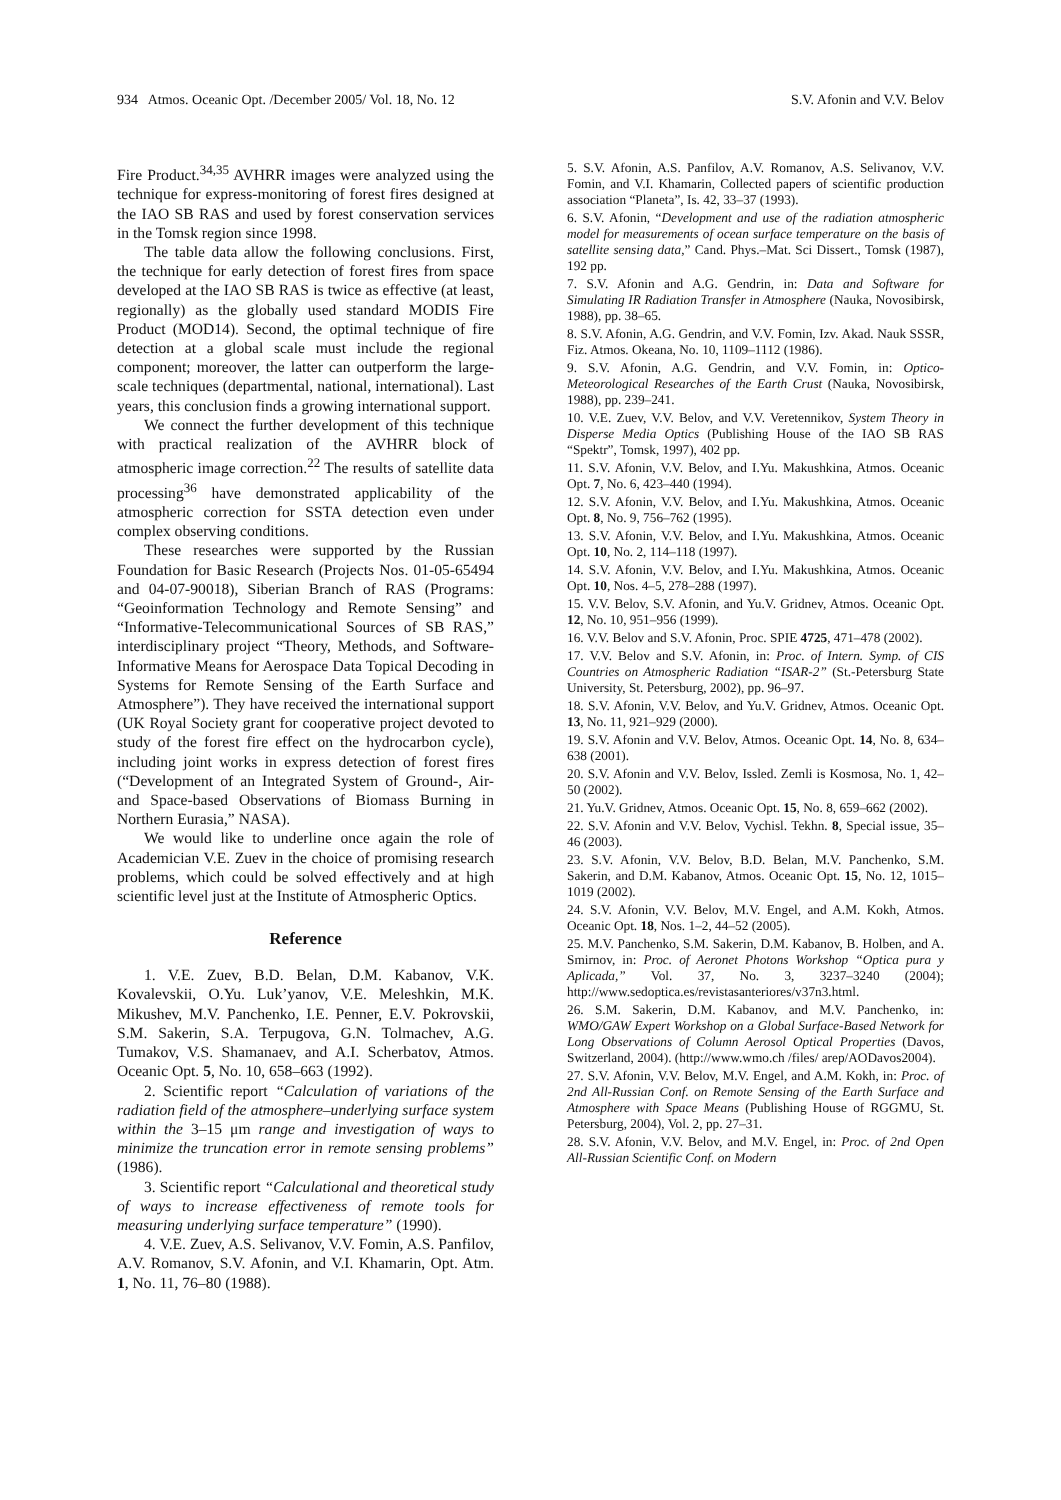934 Atmos. Oceanic Opt. /December 2005/ Vol. 18, No. 12 S.V. Afonin and V.V. Belov
Fire Product.<sup>34,35</sup> AVHRR images were analyzed using the technique for express-monitoring of forest fires designed at the IAO SB RAS and used by forest conservation services in the Tomsk region since 1998.
The table data allow the following conclusions. First, the technique for early detection of forest fires from space developed at the IAO SB RAS is twice as effective (at least, regionally) as the globally used standard MODIS Fire Product (MOD14). Second, the optimal technique of fire detection at a global scale must include the regional component; moreover, the latter can outperform the large-scale techniques (departmental, national, international). Last years, this conclusion finds a growing international support.
We connect the further development of this technique with practical realization of the AVHRR block of atmospheric image correction.<sup>22</sup> The results of satellite data processing<sup>36</sup> have demonstrated applicability of the atmospheric correction for SSTA detection even under complex observing conditions.
These researches were supported by the Russian Foundation for Basic Research (Projects Nos. 01-05-65494 and 04-07-90018), Siberian Branch of RAS (Programs: “Geoinformation Technology and Remote Sensing” and “Informative-Telecommunicational Sources of SB RAS,” interdisciplinary project “Theory, Methods, and Software-Informative Means for Aerospace Data Topical Decoding in Systems for Remote Sensing of the Earth Surface and Atmosphere”). They have received the international support (UK Royal Society grant for cooperative project devoted to study of the forest fire effect on the hydrocarbon cycle), including joint works in express detection of forest fires (“Development of an Integrated System of Ground-, Air- and Space-based Observations of Biomass Burning in Northern Eurasia,” NASA).
We would like to underline once again the role of Academician V.E. Zuev in the choice of promising research problems, which could be solved effectively and at high scientific level just at the Institute of Atmospheric Optics.
Reference
1. V.E. Zuev, B.D. Belan, D.M. Kabanov, V.K. Kovalevskii, O.Yu. Luk’yanov, V.E. Meleshkin, M.K. Mikushev, M.V. Panchenko, I.E. Penner, E.V. Pokrovskii, S.M. Sakerin, S.A. Terpugova, G.N. Tolmachev, A.G. Tumakov, V.S. Shamanaev, and A.I. Scherbatov, Atmos. Oceanic Opt. 5, No. 10, 658–663 (1992).
2. Scientific report “Calculation of variations of the radiation field of the atmosphere–underlying surface system within the 3–15 μm range and investigation of ways to minimize the truncation error in remote sensing problems” (1986).
3. Scientific report “Calculational and theoretical study of ways to increase effectiveness of remote tools for measuring underlying surface temperature” (1990).
4. V.E. Zuev, A.S. Selivanov, V.V. Fomin, A.S. Panfilov, A.V. Romanov, S.V. Afonin, and V.I. Khamarin, Opt. Atm. 1, No. 11, 76–80 (1988).
5. S.V. Afonin, A.S. Panfilov, A.V. Romanov, A.S. Selivanov, V.V. Fomin, and V.I. Khamarin, Collected papers of scientific production association “Planeta”, Is. 42, 33–37 (1993).
6. S.V. Afonin, “Development and use of the radiation atmospheric model for measurements of ocean surface temperature on the basis of satellite sensing data,” Cand. Phys.–Mat. Sci Dissert., Tomsk (1987), 192 pp.
7. S.V. Afonin and A.G. Gendrin, in: Data and Software for Simulating IR Radiation Transfer in Atmosphere (Nauka, Novosibirsk, 1988), pp. 38–65.
8. S.V. Afonin, A.G. Gendrin, and V.V. Fomin, Izv. Akad. Nauk SSSR, Fiz. Atmos. Okeana, No. 10, 1109–1112 (1986).
9. S.V. Afonin, A.G. Gendrin, and V.V. Fomin, in: Optico-Meteorological Researches of the Earth Crust (Nauka, Novosibirsk, 1988), pp. 239–241.
10. V.E. Zuev, V.V. Belov, and V.V. Veretennikov, System Theory in Disperse Media Optics (Publishing House of the IAO SB RAS “Spektr”, Tomsk, 1997), 402 pp.
11. S.V. Afonin, V.V. Belov, and I.Yu. Makushkina, Atmos. Oceanic Opt. 7, No. 6, 423–440 (1994).
12. S.V. Afonin, V.V. Belov, and I.Yu. Makushkina, Atmos. Oceanic Opt. 8, No. 9, 756–762 (1995).
13. S.V. Afonin, V.V. Belov, and I.Yu. Makushkina, Atmos. Oceanic Opt. 10, No. 2, 114–118 (1997).
14. S.V. Afonin, V.V. Belov, and I.Yu. Makushkina, Atmos. Oceanic Opt. 10, Nos. 4–5, 278–288 (1997).
15. V.V. Belov, S.V. Afonin, and Yu.V. Gridnev, Atmos. Oceanic Opt. 12, No. 10, 951–956 (1999).
16. V.V. Belov and S.V. Afonin, Proc. SPIE 4725, 471–478 (2002).
17. V.V. Belov and S.V. Afonin, in: Proc. of Intern. Symp. of CIS Countries on Atmospheric Radiation “ISAR-2” (St.-Petersburg State University, St. Petersburg, 2002), pp. 96–97.
18. S.V. Afonin, V.V. Belov, and Yu.V. Gridnev, Atmos. Oceanic Opt. 13, No. 11, 921–929 (2000).
19. S.V. Afonin and V.V. Belov, Atmos. Oceanic Opt. 14, No. 8, 634–638 (2001).
20. S.V. Afonin and V.V. Belov, Issled. Zemli is Kosmosa, No. 1, 42–50 (2002).
21. Yu.V. Gridnev, Atmos. Oceanic Opt. 15, No. 8, 659–662 (2002).
22. S.V. Afonin and V.V. Belov, Vychisl. Tekhn. 8, Special issue, 35–46 (2003).
23. S.V. Afonin, V.V. Belov, B.D. Belan, M.V. Panchenko, S.M. Sakerin, and D.M. Kabanov, Atmos. Oceanic Opt. 15, No. 12, 1015–1019 (2002).
24. S.V. Afonin, V.V. Belov, M.V. Engel, and A.M. Kokh, Atmos. Oceanic Opt. 18, Nos. 1–2, 44–52 (2005).
25. M.V. Panchenko, S.M. Sakerin, D.M. Kabanov, B. Holben, and A. Smirnov, in: Proc. of Aeronet Photons Workshop “Optica pura y Aplicada,” Vol. 37, No. 3, 3237–3240 (2004); http://www.sedoptica.es/revistasanteriores/v37n3.html.
26. S.M. Sakerin, D.M. Kabanov, and M.V. Panchenko, in: WMO/GAW Expert Workshop on a Global Surface-Based Network for Long Observations of Column Aerosol Optical Properties (Davos, Switzerland, 2004). (http://www.wmo.ch /files/ arep/AODavos2004).
27. S.V. Afonin, V.V. Belov, M.V. Engel, and A.M. Kokh, in: Proc. of 2nd All-Russian Conf. on Remote Sensing of the Earth Surface and Atmosphere with Space Means (Publishing House of RGGMU, St. Petersburg, 2004), Vol. 2, pp. 27–31.
28. S.V. Afonin, V.V. Belov, and M.V. Engel, in: Proc. of 2nd Open All-Russian Scientific Conf. on Modern